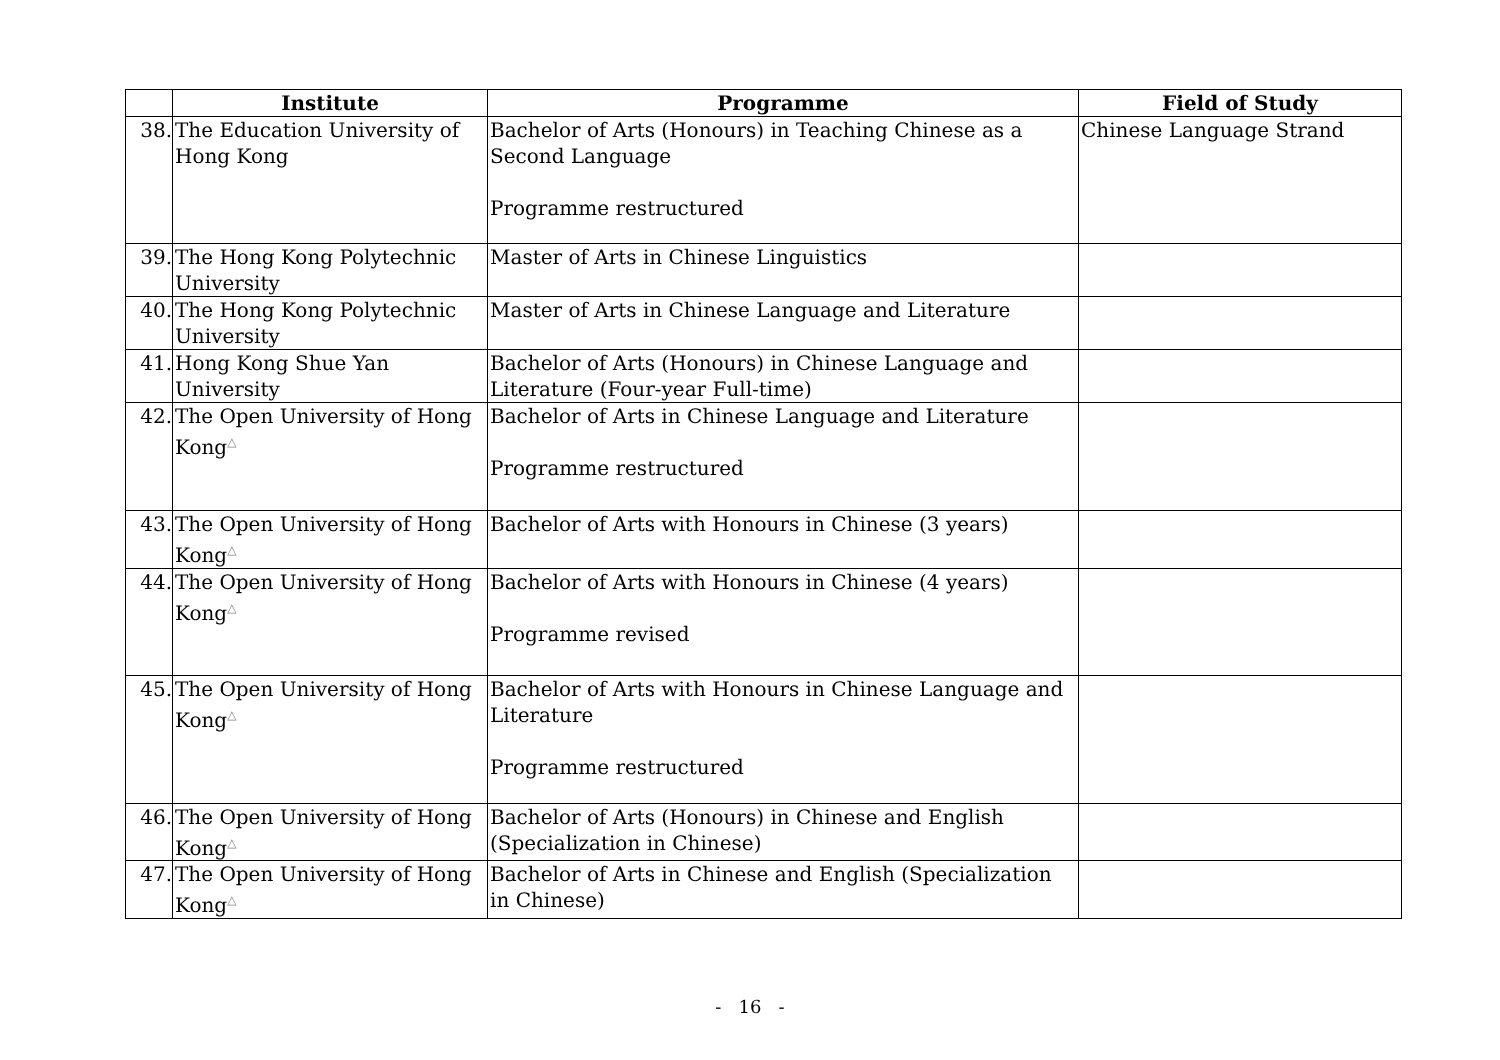| | Institute | Programme | Field of Study |
| --- | --- | --- | --- |
| 38. | The Education University of Hong Kong | Bachelor of Arts (Honours) in Teaching Chinese as a Second Language Programme restructured | Chinese Language Strand |
| 39. | The Hong Kong Polytechnic University | Master of Arts in Chinese Linguistics | |
| 40. | The Hong Kong Polytechnic University | Master of Arts in Chinese Language and Literature | |
| 41. | Hong Kong Shue Yan University | Bachelor of Arts (Honours) in Chinese Language and Literature (Four-year Full-time) | |
| 42. | The Open University of Hong Kong<sup>△</sup> | Bachelor of Arts in Chinese Language and Literature Programme restructured | |
| 43. | The Open University of Hong Kong<sup>△</sup> | Bachelor of Arts with Honours in Chinese (3 years) | |
| 44. | The Open University of Hong Kong<sup>△</sup> | Bachelor of Arts with Honours in Chinese (4 years) Programme revised | |
| 45. | The Open University of Hong Kong<sup>△</sup> | Bachelor of Arts with Honours in Chinese Language and Literature Programme restructured | |
| 46. | The Open University of Hong Kong<sup>△</sup> | Bachelor of Arts (Honours) in Chinese and English (Specialization in Chinese) | |
| 47. | The Open University of Hong Kong<sup>△</sup> | Bachelor of Arts in Chinese and English (Specialization in Chinese) | |
- 16 -